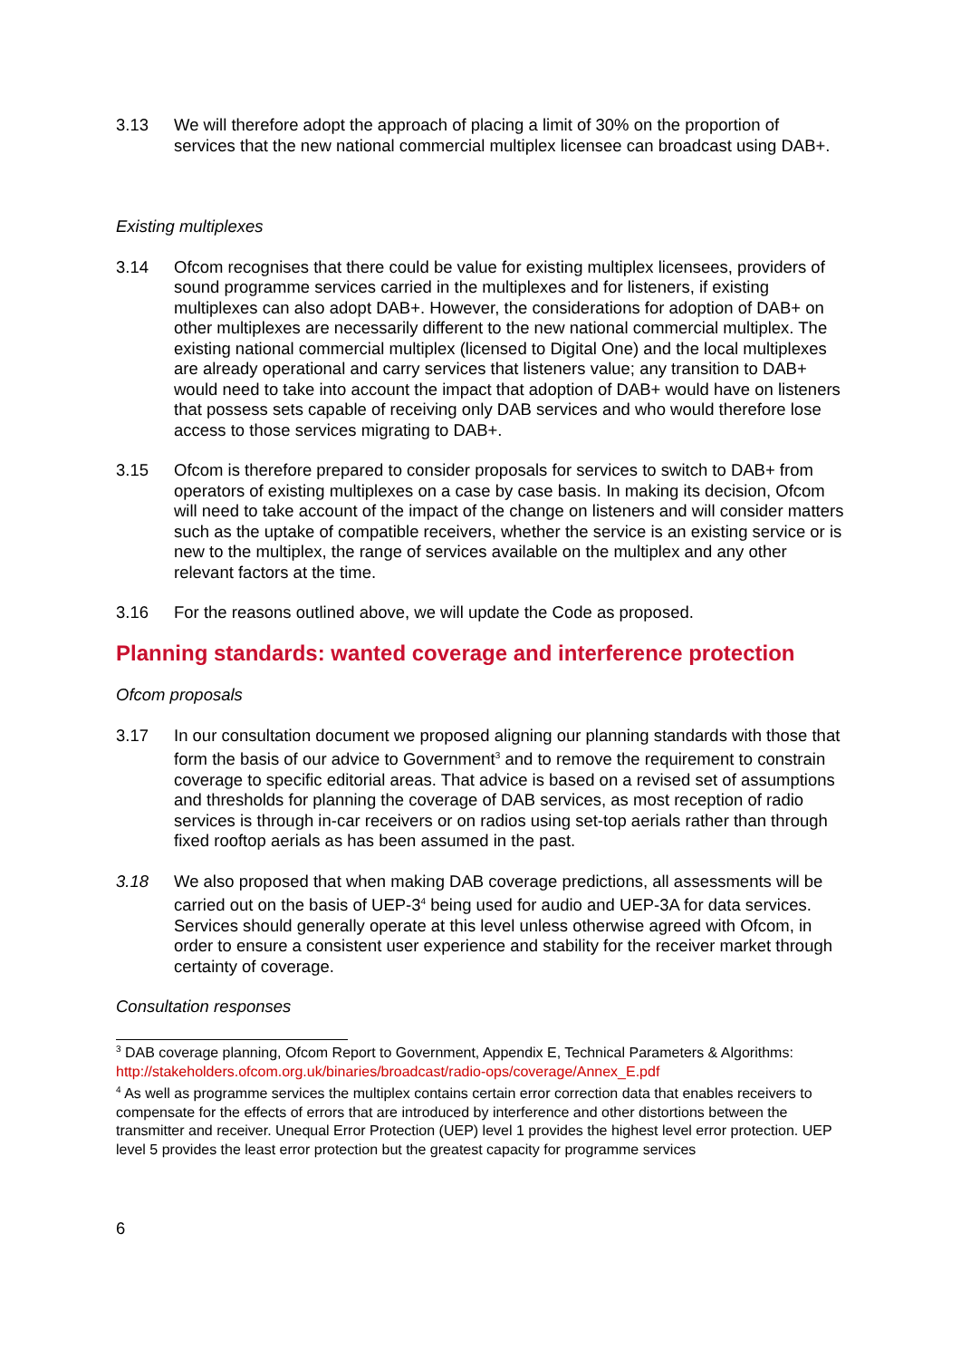3.13 We will therefore adopt the approach of placing a limit of 30% on the proportion of services that the new national commercial multiplex licensee can broadcast using DAB+.
Existing multiplexes
3.14 Ofcom recognises that there could be value for existing multiplex licensees, providers of sound programme services carried in the multiplexes and for listeners, if existing multiplexes can also adopt DAB+. However, the considerations for adoption of DAB+ on other multiplexes are necessarily different to the new national commercial multiplex. The existing national commercial multiplex (licensed to Digital One) and the local multiplexes are already operational and carry services that listeners value; any transition to DAB+ would need to take into account the impact that adoption of DAB+ would have on listeners that possess sets capable of receiving only DAB services and who would therefore lose access to those services migrating to DAB+.
3.15 Ofcom is therefore prepared to consider proposals for services to switch to DAB+ from operators of existing multiplexes on a case by case basis. In making its decision, Ofcom will need to take account of the impact of the change on listeners and will consider matters such as the uptake of compatible receivers, whether the service is an existing service or is new to the multiplex, the range of services available on the multiplex and any other relevant factors at the time.
3.16 For the reasons outlined above, we will update the Code as proposed.
Planning standards: wanted coverage and interference protection
Ofcom proposals
3.17 In our consultation document we proposed aligning our planning standards with those that form the basis of our advice to Government<sup>3</sup> and to remove the requirement to constrain coverage to specific editorial areas. That advice is based on a revised set of assumptions and thresholds for planning the coverage of DAB services, as most reception of radio services is through in-car receivers or on radios using set-top aerials rather than through fixed rooftop aerials as has been assumed in the past.
3.18 We also proposed that when making DAB coverage predictions, all assessments will be carried out on the basis of UEP-3<sup>4</sup> being used for audio and UEP-3A for data services. Services should generally operate at this level unless otherwise agreed with Ofcom, in order to ensure a consistent user experience and stability for the receiver market through certainty of coverage.
Consultation responses
<sup>3</sup> DAB coverage planning, Ofcom Report to Government, Appendix E, Technical Parameters & Algorithms: http://stakeholders.ofcom.org.uk/binaries/broadcast/radio-ops/coverage/Annex_E.pdf
<sup>4</sup> As well as programme services the multiplex contains certain error correction data that enables receivers to compensate for the effects of errors that are introduced by interference and other distortions between the transmitter and receiver. Unequal Error Protection (UEP) level 1 provides the highest level error protection. UEP level 5 provides the least error protection but the greatest capacity for programme services
6